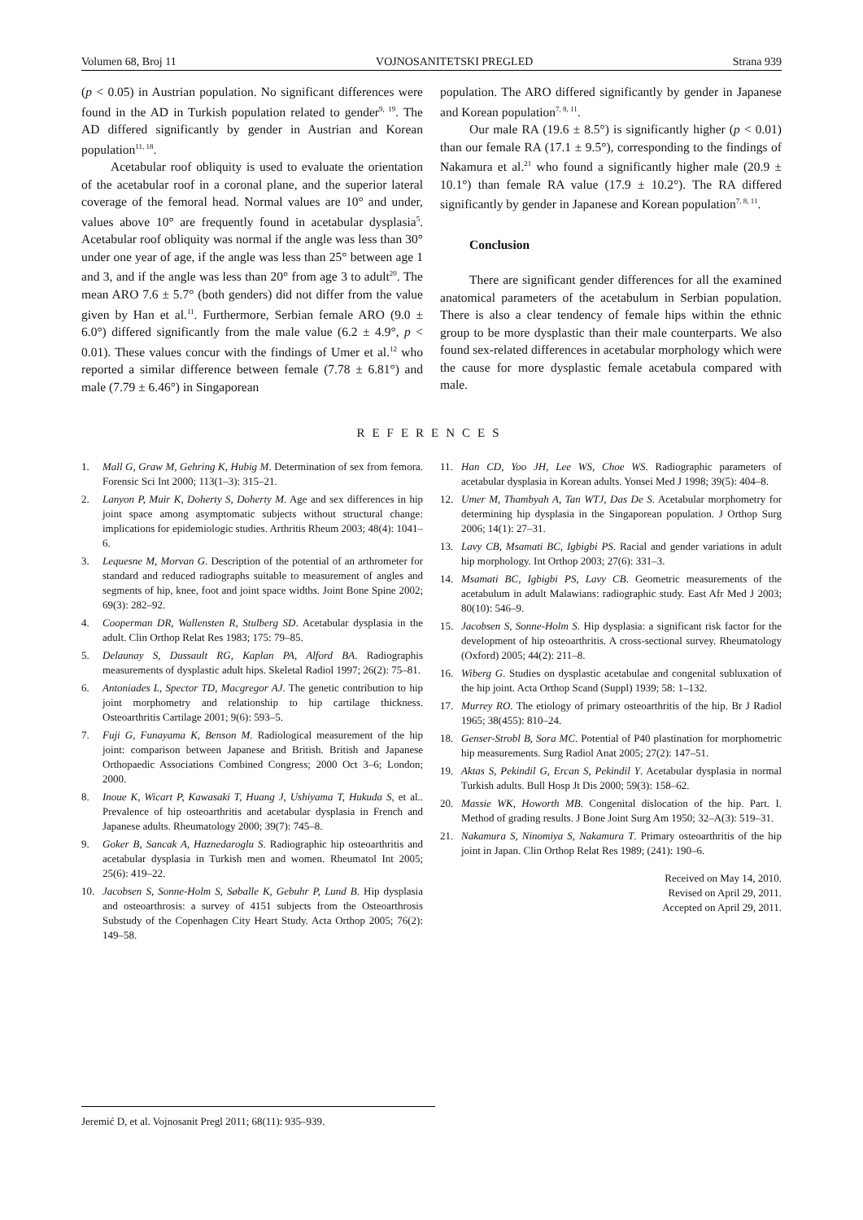Volumen 68, Broj 11 VOJNOSANITETSKI PREGLED Strana 939
(p < 0.05) in Austrian population. No significant differences were found in the AD in Turkish population related to gender<sup>9, 19</sup>. The AD differed significantly by gender in Austrian and Korean population<sup>11, 18</sup>.
Acetabular roof obliquity is used to evaluate the orientation of the acetabular roof in a coronal plane, and the superior lateral coverage of the femoral head. Normal values are 10° and under, values above 10° are frequently found in acetabular dysplasia<sup>5</sup>. Acetabular roof obliquity was normal if the angle was less than 30° under one year of age, if the angle was less than 25° between age 1 and 3, and if the angle was less than 20° from age 3 to adult<sup>20</sup>. The mean ARO 7.6 ± 5.7° (both genders) did not differ from the value given by Han et al.<sup>11</sup>. Furthermore, Serbian female ARO (9.0 ± 6.0°) differed significantly from the male value (6.2 ± 4.9°, p < 0.01). These values concur with the findings of Umer et al.<sup>12</sup> who reported a similar difference between female (7.78 ± 6.81°) and male (7.79 ± 6.46°) in Singaporean
population. The ARO differed significantly by gender in Japanese and Korean population<sup>7, 8, 11</sup>.
Our male RA (19.6 ± 8.5°) is significantly higher (p < 0.01) than our female RA (17.1 ± 9.5°), corresponding to the findings of Nakamura et al.<sup>21</sup> who found a significantly higher male (20.9 ± 10.1°) than female RA value (17.9 ± 10.2°). The RA differed significantly by gender in Japanese and Korean population<sup>7, 8, 11</sup>.
Conclusion
There are significant gender differences for all the examined anatomical parameters of the acetabulum in Serbian population. There is also a clear tendency of female hips within the ethnic group to be more dysplastic than their male counterparts. We also found sex-related differences in acetabular morphology which were the cause for more dysplastic female acetabula compared with male.
REFERENCES
1. Mall G, Graw M, Gehring K, Hubig M. Determination of sex from femora. Forensic Sci Int 2000; 113(1–3): 315–21.
2. Lanyon P, Muir K, Doherty S, Doherty M. Age and sex differences in hip joint space among asymptomatic subjects without structural change: implications for epidemiologic studies. Arthritis Rheum 2003; 48(4): 1041–6.
3. Lequesne M, Morvan G. Description of the potential of an arthrometer for standard and reduced radiographs suitable to measurement of angles and segments of hip, knee, foot and joint space widths. Joint Bone Spine 2002; 69(3): 282–92.
4. Cooperman DR, Wallensten R, Stulberg SD. Acetabular dysplasia in the adult. Clin Orthop Relat Res 1983; 175: 79–85.
5. Delaunay S, Dussault RG, Kaplan PA, Alford BA. Radiographis measurements of dysplastic adult hips. Skeletal Radiol 1997; 26(2): 75–81.
6. Antoniades L, Spector TD, Macgregor AJ. The genetic contribution to hip joint morphometry and relationship to hip cartilage thickness. Osteoarthritis Cartilage 2001; 9(6): 593–5.
7. Fuji G, Funayama K, Benson M. Radiological measurement of the hip joint: comparison between Japanese and British. British and Japanese Orthopaedic Associations Combined Congress; 2000 Oct 3–6; London; 2000.
8. Inoue K, Wicart P, Kawasaki T, Huang J, Ushiyama T, Hukuda S, et al.. Prevalence of hip osteoarthritis and acetabular dysplasia in French and Japanese adults. Rheumatology 2000; 39(7): 745–8.
9. Goker B, Sancak A, Haznedaroglu S. Radiographic hip osteoarthritis and acetabular dysplasia in Turkish men and women. Rheumatol Int 2005; 25(6): 419–22.
10. Jacobsen S, Sonne-Holm S, Søballe K, Gebuhr P, Lund B. Hip dysplasia and osteoarthrosis: a survey of 4151 subjects from the Osteoarthrosis Substudy of the Copenhagen City Heart Study. Acta Orthop 2005; 76(2): 149–58.
11. Han CD, Yoo JH, Lee WS, Choe WS. Radiographic parameters of acetabular dysplasia in Korean adults. Yonsei Med J 1998; 39(5): 404–8.
12. Umer M, Thambyah A, Tan WTJ, Das De S. Acetabular morphometry for determining hip dysplasia in the Singaporean population. J Orthop Surg 2006; 14(1): 27–31.
13. Lavy CB, Msamati BC, Igbigbi PS. Racial and gender variations in adult hip morphology. Int Orthop 2003; 27(6): 331–3.
14. Msamati BC, Igbigbi PS, Lavy CB. Geometric measurements of the acetabulum in adult Malawians: radiographic study. East Afr Med J 2003; 80(10): 546–9.
15. Jacobsen S, Sonne-Holm S. Hip dysplasia: a significant risk factor for the development of hip osteoarthritis. A cross-sectional survey. Rheumatology (Oxford) 2005; 44(2): 211–8.
16. Wiberg G. Studies on dysplastic acetabulae and congenital subluxation of the hip joint. Acta Orthop Scand (Suppl) 1939; 58: 1–132.
17. Murrey RO. The etiology of primary osteoarthritis of the hip. Br J Radiol 1965; 38(455): 810–24.
18. Genser-Strobl B, Sora MC. Potential of P40 plastination for morphometric hip measurements. Surg Radiol Anat 2005; 27(2): 147–51.
19. Aktas S, Pekindil G, Ercan S, Pekindil Y. Acetabular dysplasia in normal Turkish adults. Bull Hosp Jt Dis 2000; 59(3): 158–62.
20. Massie WK, Howorth MB. Congenital dislocation of the hip. Part. I. Method of grading results. J Bone Joint Surg Am 1950; 32–A(3): 519–31.
21. Nakamura S, Ninomiya S, Nakamura T. Primary osteoarthritis of the hip joint in Japan. Clin Orthop Relat Res 1989; (241): 190–6.
Received on May 14, 2010.
Revised on April 29, 2011.
Accepted on April 29, 2011.
Jeremić D, et al. Vojnosanit Pregl 2011; 68(11): 935–939.